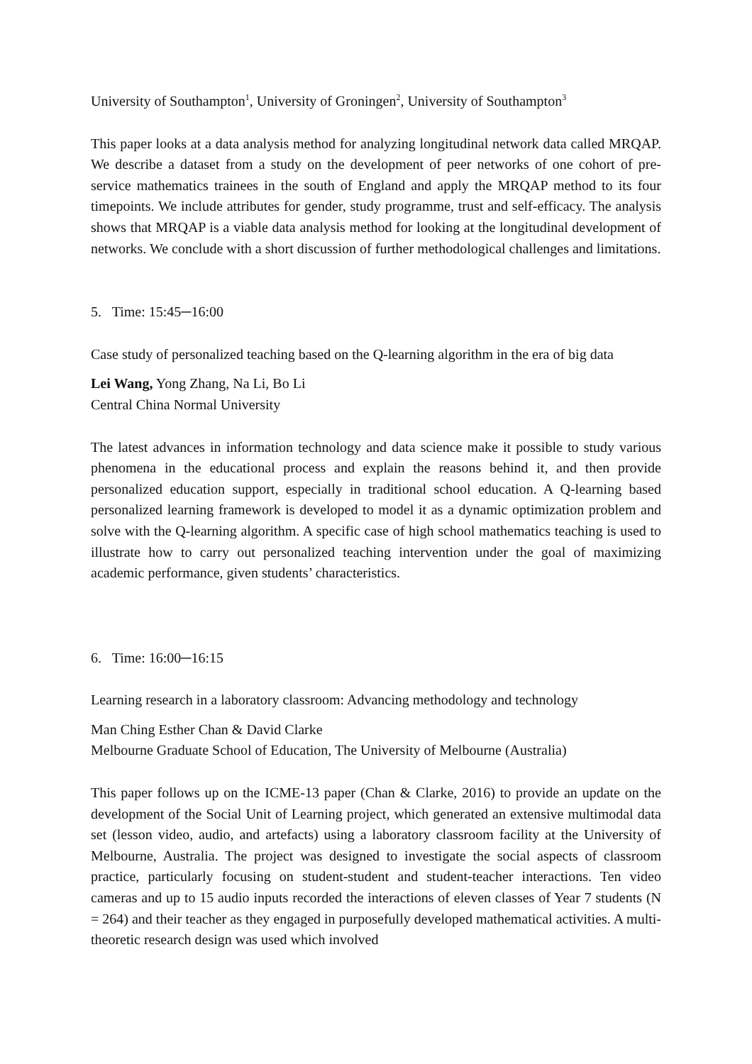University of Southampton<sup>1</sup>, University of Groningen<sup>2</sup>, University of Southampton<sup>3</sup>
This paper looks at a data analysis method for analyzing longitudinal network data called MRQAP. We describe a dataset from a study on the development of peer networks of one cohort of pre-service mathematics trainees in the south of England and apply the MRQAP method to its four timepoints. We include attributes for gender, study programme, trust and self-efficacy. The analysis shows that MRQAP is a viable data analysis method for looking at the longitudinal development of networks. We conclude with a short discussion of further methodological challenges and limitations.
5. Time: 15:45─16:00
Case study of personalized teaching based on the Q-learning algorithm in the era of big data
Lei Wang, Yong Zhang, Na Li, Bo Li
Central China Normal University
The latest advances in information technology and data science make it possible to study various phenomena in the educational process and explain the reasons behind it, and then provide personalized education support, especially in traditional school education. A Q-learning based personalized learning framework is developed to model it as a dynamic optimization problem and solve with the Q-learning algorithm. A specific case of high school mathematics teaching is used to illustrate how to carry out personalized teaching intervention under the goal of maximizing academic performance, given students’ characteristics.
6. Time: 16:00─16:15
Learning research in a laboratory classroom: Advancing methodology and technology
Man Ching Esther Chan & David Clarke
Melbourne Graduate School of Education, The University of Melbourne (Australia)
This paper follows up on the ICME-13 paper (Chan & Clarke, 2016) to provide an update on the development of the Social Unit of Learning project, which generated an extensive multimodal data set (lesson video, audio, and artefacts) using a laboratory classroom facility at the University of Melbourne, Australia. The project was designed to investigate the social aspects of classroom practice, particularly focusing on student-student and student-teacher interactions. Ten video cameras and up to 15 audio inputs recorded the interactions of eleven classes of Year 7 students (N = 264) and their teacher as they engaged in purposefully developed mathematical activities. A multi-theoretic research design was used which involved